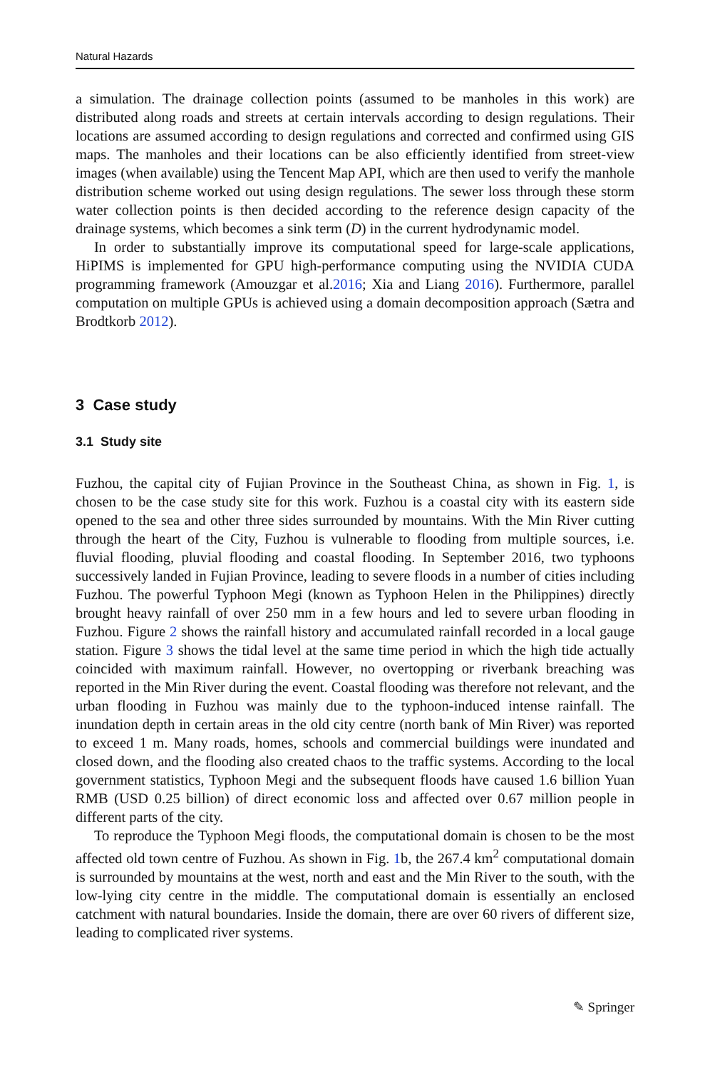Natural Hazards
a simulation. The drainage collection points (assumed to be manholes in this work) are distributed along roads and streets at certain intervals according to design regulations. Their locations are assumed according to design regulations and corrected and confirmed using GIS maps. The manholes and their locations can be also efficiently identified from street-view images (when available) using the Tencent Map API, which are then used to verify the manhole distribution scheme worked out using design regulations. The sewer loss through these storm water collection points is then decided according to the reference design capacity of the drainage systems, which becomes a sink term (D) in the current hydrodynamic model.
In order to substantially improve its computational speed for large-scale applications, HiPIMS is implemented for GPU high-performance computing using the NVIDIA CUDA programming framework (Amouzgar et al.2016; Xia and Liang 2016). Furthermore, parallel computation on multiple GPUs is achieved using a domain decomposition approach (Sætra and Brodtkorb 2012).
3 Case study
3.1 Study site
Fuzhou, the capital city of Fujian Province in the Southeast China, as shown in Fig. 1, is chosen to be the case study site for this work. Fuzhou is a coastal city with its eastern side opened to the sea and other three sides surrounded by mountains. With the Min River cutting through the heart of the City, Fuzhou is vulnerable to flooding from multiple sources, i.e. fluvial flooding, pluvial flooding and coastal flooding. In September 2016, two typhoons successively landed in Fujian Province, leading to severe floods in a number of cities including Fuzhou. The powerful Typhoon Megi (known as Typhoon Helen in the Philippines) directly brought heavy rainfall of over 250 mm in a few hours and led to severe urban flooding in Fuzhou. Figure 2 shows the rainfall history and accumulated rainfall recorded in a local gauge station. Figure 3 shows the tidal level at the same time period in which the high tide actually coincided with maximum rainfall. However, no overtopping or riverbank breaching was reported in the Min River during the event. Coastal flooding was therefore not relevant, and the urban flooding in Fuzhou was mainly due to the typhoon-induced intense rainfall. The inundation depth in certain areas in the old city centre (north bank of Min River) was reported to exceed 1 m. Many roads, homes, schools and commercial buildings were inundated and closed down, and the flooding also created chaos to the traffic systems. According to the local government statistics, Typhoon Megi and the subsequent floods have caused 1.6 billion Yuan RMB (USD 0.25 billion) of direct economic loss and affected over 0.67 million people in different parts of the city.
To reproduce the Typhoon Megi floods, the computational domain is chosen to be the most affected old town centre of Fuzhou. As shown in Fig. 1b, the 267.4 km<sup>2</sup> computational domain is surrounded by mountains at the west, north and east and the Min River to the south, with the low-lying city centre in the middle. The computational domain is essentially an enclosed catchment with natural boundaries. Inside the domain, there are over 60 rivers of different size, leading to complicated river systems.
✎ Springer